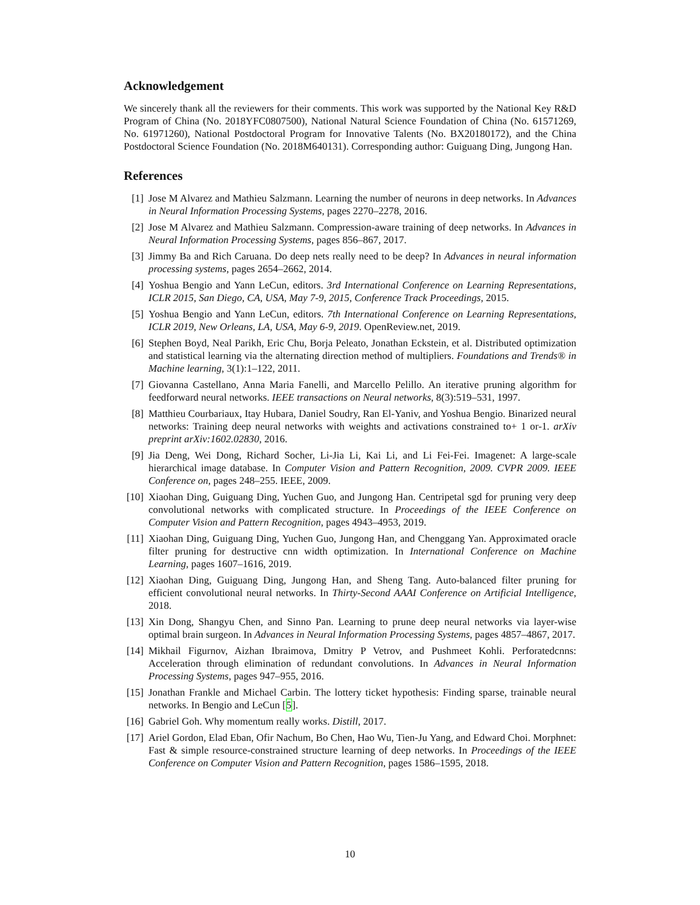Acknowledgement
We sincerely thank all the reviewers for their comments. This work was supported by the National Key R&D Program of China (No. 2018YFC0807500), National Natural Science Foundation of China (No. 61571269, No. 61971260), National Postdoctoral Program for Innovative Talents (No. BX20180172), and the China Postdoctoral Science Foundation (No. 2018M640131). Corresponding author: Guiguang Ding, Jungong Han.
References
[1] Jose M Alvarez and Mathieu Salzmann. Learning the number of neurons in deep networks. In Advances in Neural Information Processing Systems, pages 2270–2278, 2016.
[2] Jose M Alvarez and Mathieu Salzmann. Compression-aware training of deep networks. In Advances in Neural Information Processing Systems, pages 856–867, 2017.
[3] Jimmy Ba and Rich Caruana. Do deep nets really need to be deep? In Advances in neural information processing systems, pages 2654–2662, 2014.
[4] Yoshua Bengio and Yann LeCun, editors. 3rd International Conference on Learning Representations, ICLR 2015, San Diego, CA, USA, May 7-9, 2015, Conference Track Proceedings, 2015.
[5] Yoshua Bengio and Yann LeCun, editors. 7th International Conference on Learning Representations, ICLR 2019, New Orleans, LA, USA, May 6-9, 2019. OpenReview.net, 2019.
[6] Stephen Boyd, Neal Parikh, Eric Chu, Borja Peleato, Jonathan Eckstein, et al. Distributed optimization and statistical learning via the alternating direction method of multipliers. Foundations and Trends® in Machine learning, 3(1):1–122, 2011.
[7] Giovanna Castellano, Anna Maria Fanelli, and Marcello Pelillo. An iterative pruning algorithm for feedforward neural networks. IEEE transactions on Neural networks, 8(3):519–531, 1997.
[8] Matthieu Courbariaux, Itay Hubara, Daniel Soudry, Ran El-Yaniv, and Yoshua Bengio. Binarized neural networks: Training deep neural networks with weights and activations constrained to+ 1 or-1. arXiv preprint arXiv:1602.02830, 2016.
[9] Jia Deng, Wei Dong, Richard Socher, Li-Jia Li, Kai Li, and Li Fei-Fei. Imagenet: A large-scale hierarchical image database. In Computer Vision and Pattern Recognition, 2009. CVPR 2009. IEEE Conference on, pages 248–255. IEEE, 2009.
[10] Xiaohan Ding, Guiguang Ding, Yuchen Guo, and Jungong Han. Centripetal sgd for pruning very deep convolutional networks with complicated structure. In Proceedings of the IEEE Conference on Computer Vision and Pattern Recognition, pages 4943–4953, 2019.
[11] Xiaohan Ding, Guiguang Ding, Yuchen Guo, Jungong Han, and Chenggang Yan. Approximated oracle filter pruning for destructive cnn width optimization. In International Conference on Machine Learning, pages 1607–1616, 2019.
[12] Xiaohan Ding, Guiguang Ding, Jungong Han, and Sheng Tang. Auto-balanced filter pruning for efficient convolutional neural networks. In Thirty-Second AAAI Conference on Artificial Intelligence, 2018.
[13] Xin Dong, Shangyu Chen, and Sinno Pan. Learning to prune deep neural networks via layer-wise optimal brain surgeon. In Advances in Neural Information Processing Systems, pages 4857–4867, 2017.
[14] Mikhail Figurnov, Aizhan Ibraimova, Dmitry P Vetrov, and Pushmeet Kohli. Perforatedcnns: Acceleration through elimination of redundant convolutions. In Advances in Neural Information Processing Systems, pages 947–955, 2016.
[15] Jonathan Frankle and Michael Carbin. The lottery ticket hypothesis: Finding sparse, trainable neural networks. In Bengio and LeCun [5].
[16] Gabriel Goh. Why momentum really works. Distill, 2017.
[17] Ariel Gordon, Elad Eban, Ofir Nachum, Bo Chen, Hao Wu, Tien-Ju Yang, and Edward Choi. Morphnet: Fast & simple resource-constrained structure learning of deep networks. In Proceedings of the IEEE Conference on Computer Vision and Pattern Recognition, pages 1586–1595, 2018.
10